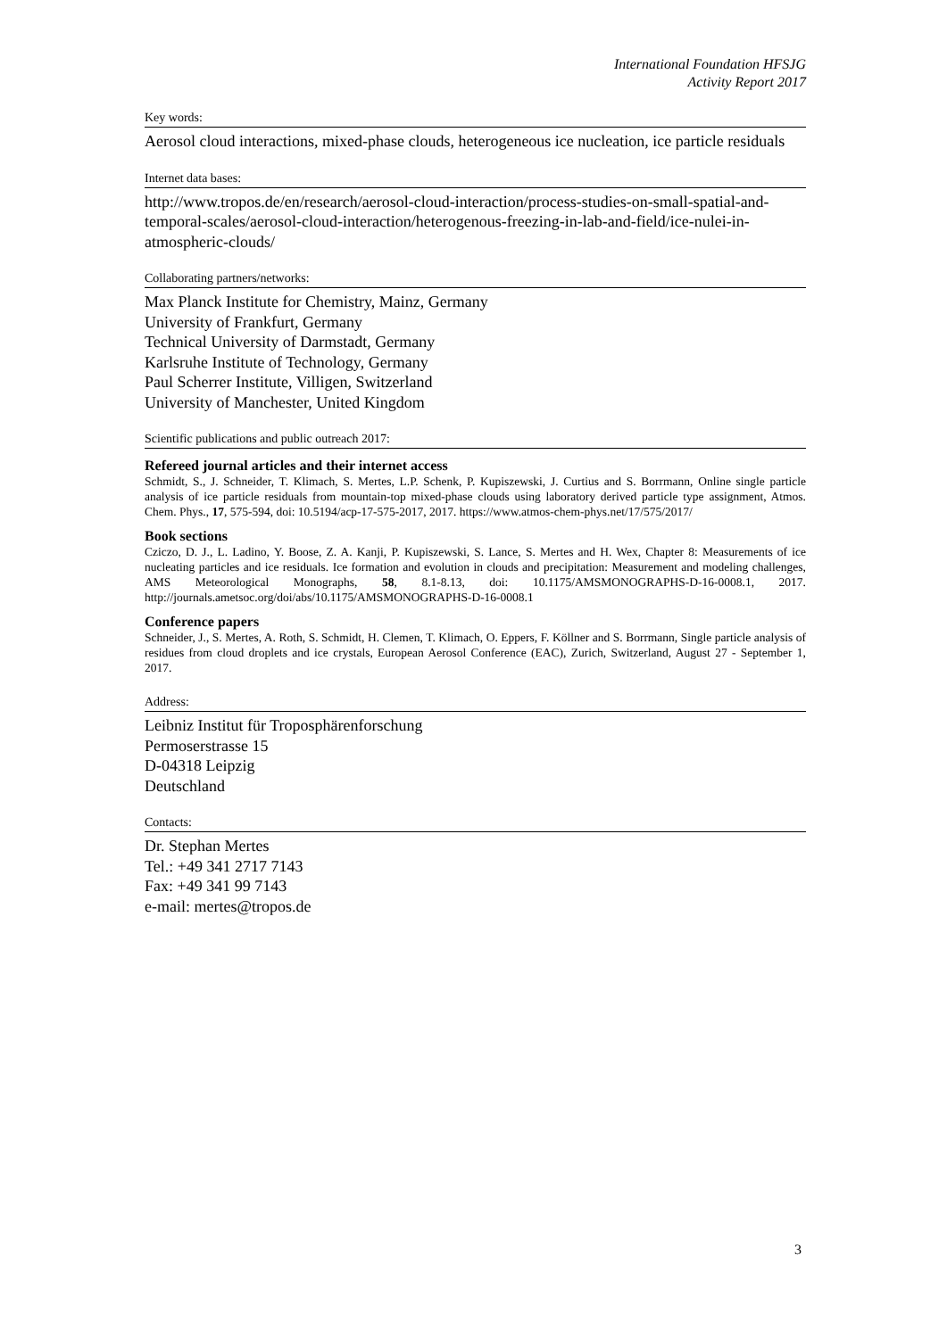International Foundation HFSJG
Activity Report 2017
Key words:
Aerosol cloud interactions, mixed-phase clouds, heterogeneous ice nucleation, ice particle residuals
Internet data bases:
http://www.tropos.de/en/research/aerosol-cloud-interaction/process-studies-on-small-spatial-and-temporal-scales/aerosol-cloud-interaction/heterogenous-freezing-in-lab-and-field/ice-nulei-in-atmospheric-clouds/
Collaborating partners/networks:
Max Planck Institute for Chemistry, Mainz, Germany
University of Frankfurt, Germany
Technical University of Darmstadt, Germany
Karlsruhe Institute of Technology, Germany
Paul Scherrer Institute, Villigen, Switzerland
University of Manchester, United Kingdom
Scientific publications and public outreach 2017:
Refereed journal articles and their internet access
Schmidt, S., J. Schneider, T. Klimach, S. Mertes, L.P. Schenk, P. Kupiszewski, J. Curtius and S. Borrmann, Online single particle analysis of ice particle residuals from mountain-top mixed-phase clouds using laboratory derived particle type assignment, Atmos. Chem. Phys., 17, 575-594, doi: 10.5194/acp-17-575-2017, 2017. https://www.atmos-chem-phys.net/17/575/2017/
Book sections
Cziczo, D. J., L. Ladino, Y. Boose, Z. A. Kanji, P. Kupiszewski, S. Lance, S. Mertes and H. Wex, Chapter 8: Measurements of ice nucleating particles and ice residuals. Ice formation and evolution in clouds and precipitation: Measurement and modeling challenges, AMS Meteorological Monographs, 58, 8.1-8.13, doi: 10.1175/AMSMONOGRAPHS-D-16-0008.1, 2017. http://journals.ametsoc.org/doi/abs/10.1175/AMSMONOGRAPHS-D-16-0008.1
Conference papers
Schneider, J., S. Mertes, A. Roth, S. Schmidt, H. Clemen, T. Klimach, O. Eppers, F. Köllner and S. Borrmann, Single particle analysis of residues from cloud droplets and ice crystals, European Aerosol Conference (EAC), Zurich, Switzerland, August 27 - September 1, 2017.
Address:
Leibniz Institut für Troposphärenforschung
Permoserstrasse 15
D-04318 Leipzig
Deutschland
Contacts:
Dr. Stephan Mertes
Tel.: +49 341 2717 7143
Fax: +49 341 99 7143
e-mail: mertes@tropos.de
3